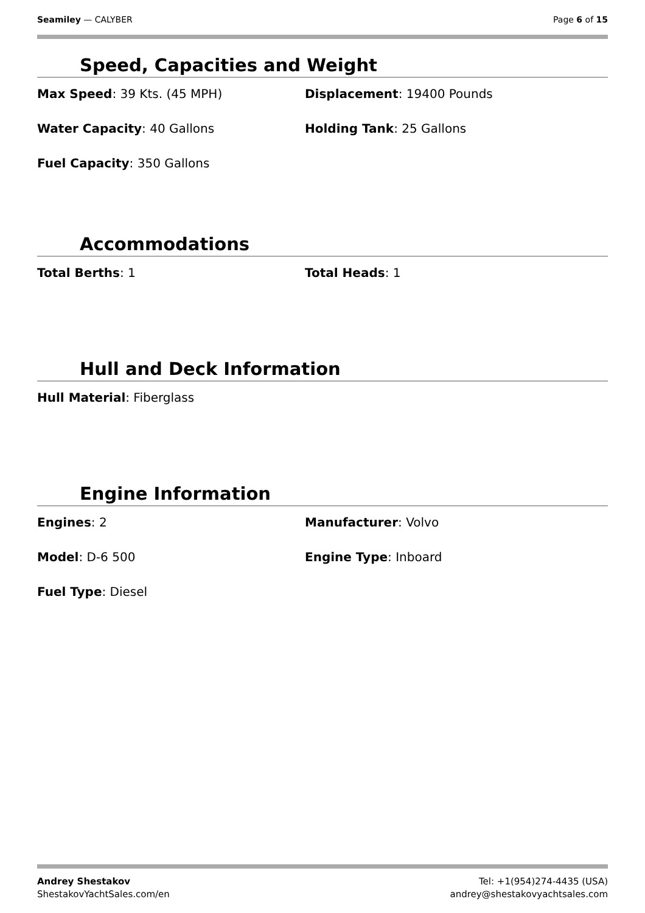Seamiley — CALYBER Page 6 of 15
Speed, Capacities and Weight
Max Speed: 39 Kts. (45 MPH)
Displacement: 19400 Pounds
Water Capacity: 40 Gallons
Holding Tank: 25 Gallons
Fuel Capacity: 350 Gallons
Accommodations
Total Berths: 1
Total Heads: 1
Hull and Deck Information
Hull Material: Fiberglass
Engine Information
Engines: 2
Manufacturer: Volvo
Model: D-6 500
Engine Type: Inboard
Fuel Type: Diesel
Andrey Shestakov
ShestakovYachtSales.com/en
Tel: +1(954)274-4435 (USA)
andrey@shestakovyachtsales.com